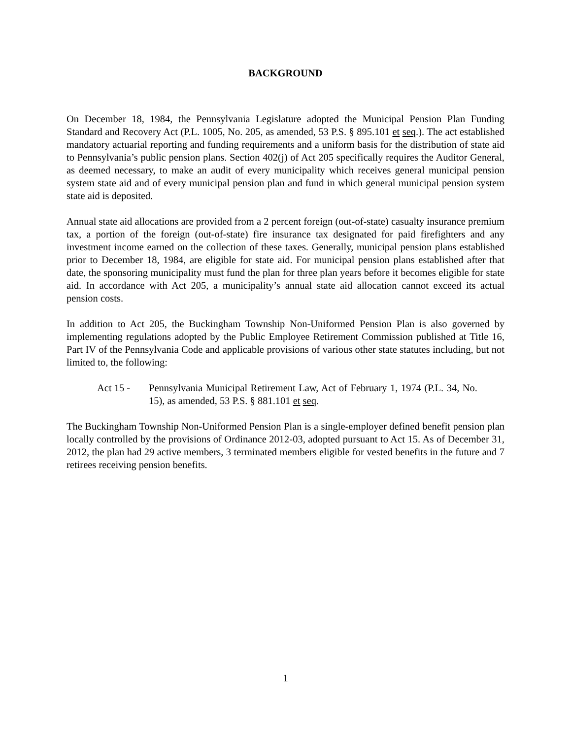BACKGROUND
On December 18, 1984, the Pennsylvania Legislature adopted the Municipal Pension Plan Funding Standard and Recovery Act (P.L. 1005, No. 205, as amended, 53 P.S. § 895.101 et seq.). The act established mandatory actuarial reporting and funding requirements and a uniform basis for the distribution of state aid to Pennsylvania’s public pension plans. Section 402(j) of Act 205 specifically requires the Auditor General, as deemed necessary, to make an audit of every municipality which receives general municipal pension system state aid and of every municipal pension plan and fund in which general municipal pension system state aid is deposited.
Annual state aid allocations are provided from a 2 percent foreign (out-of-state) casualty insurance premium tax, a portion of the foreign (out-of-state) fire insurance tax designated for paid firefighters and any investment income earned on the collection of these taxes. Generally, municipal pension plans established prior to December 18, 1984, are eligible for state aid. For municipal pension plans established after that date, the sponsoring municipality must fund the plan for three plan years before it becomes eligible for state aid. In accordance with Act 205, a municipality’s annual state aid allocation cannot exceed its actual pension costs.
In addition to Act 205, the Buckingham Township Non-Uniformed Pension Plan is also governed by implementing regulations adopted by the Public Employee Retirement Commission published at Title 16, Part IV of the Pennsylvania Code and applicable provisions of various other state statutes including, but not limited to, the following:
Act 15 - Pennsylvania Municipal Retirement Law, Act of February 1, 1974 (P.L. 34, No. 15), as amended, 53 P.S. § 881.101 et seq.
The Buckingham Township Non-Uniformed Pension Plan is a single-employer defined benefit pension plan locally controlled by the provisions of Ordinance 2012-03, adopted pursuant to Act 15. As of December 31, 2012, the plan had 29 active members, 3 terminated members eligible for vested benefits in the future and 7 retirees receiving pension benefits.
1